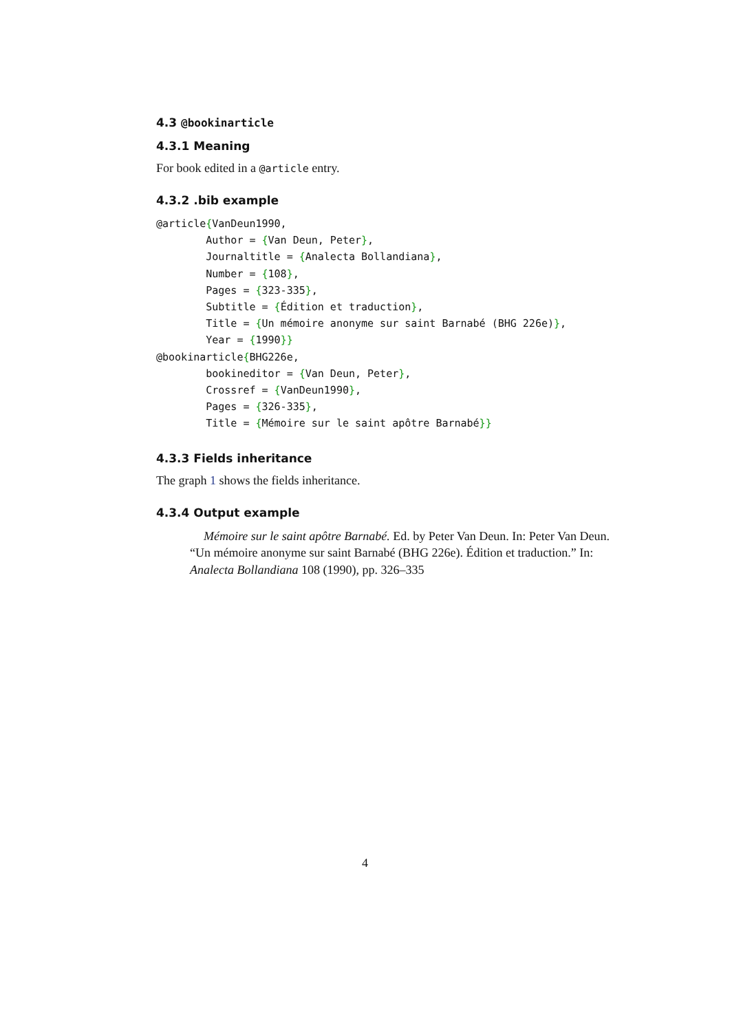4.3 @bookinarticle
4.3.1 Meaning
For book edited in a @article entry.
4.3.2 .bib example
@article{VanDeun1990,
        Author = {Van Deun, Peter},
        Journaltitle = {Analecta Bollandiana},
        Number = {108},
        Pages = {323-335},
        Subtitle = {Édition et traduction},
        Title = {Un mémoire anonyme sur saint Barnabé (BHG 226e)},
        Year = {1990}}
@bookinarticle{BHG226e,
        bookineditor = {Van Deun, Peter},
        Crossref = {VanDeun1990},
        Pages = {326-335},
        Title = {Mémoire sur le saint apôtre Barnabé}}
4.3.3 Fields inheritance
The graph 1 shows the fields inheritance.
4.3.4 Output example
Mémoire sur le saint apôtre Barnabé. Ed. by Peter Van Deun. In: Peter Van Deun. “Un mémoire anonyme sur saint Barnabé (BHG 226e). Édition et traduction.” In: Analecta Bollandiana 108 (1990), pp. 326–335
4